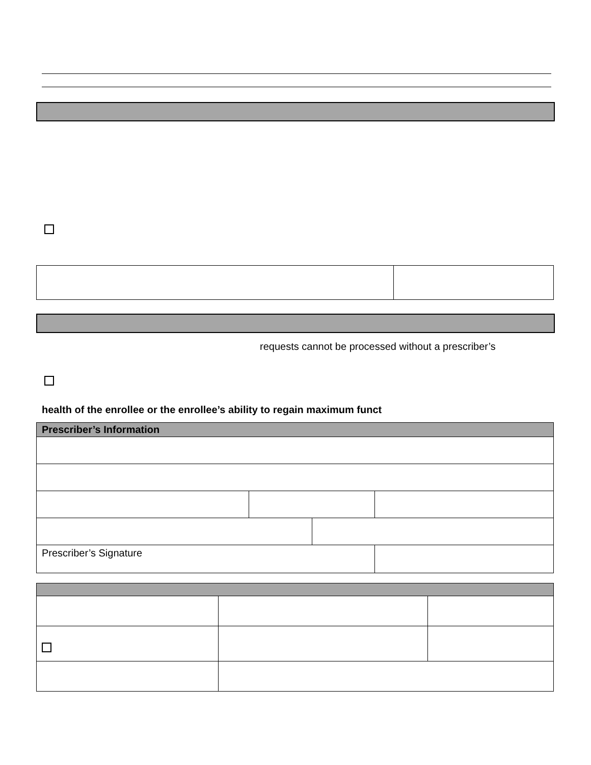requests cannot be processed without a prescriber’s
health of the enrollee or the enrollee’s ability to regain maximum funct
| Prescriber’s Information | | | |
| --- | --- | --- | --- |
| Prescriber’s Signature | | | |